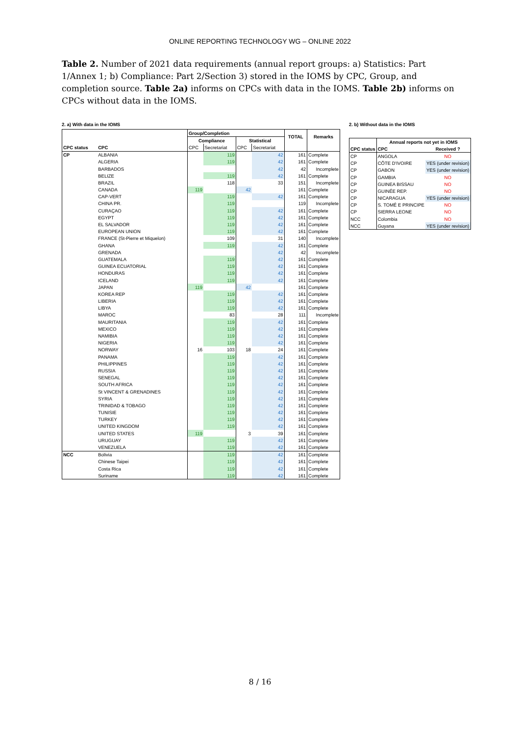ONLINE REPORTING TECHNOLOGY WG – ONLINE 2022
Table 2. Number of 2021 data requirements (annual report groups: a) Statistics: Part 1/Annex 1; b) Compliance: Part 2/Section 3) stored in the IOMS by CPC, Group, and completion source. Table 2a) informs on CPCs with data in the IOMS. Table 2b) informs on CPCs without data in the IOMS.
2. a) With data in the IOMS
| | | Group/Completion | | | | TOTAL | Remarks |
| --- | --- | --- | --- | --- | --- | --- | --- |
| | | Compliance | | Statistical | | | |
| CPC status | CPC | CPC | Secretariat | CPC | Secretariat | | |
| CP | ALBANIA | | 119 | | 42 | 161 | Complete |
| | ALGERIA | | 119 | | 42 | 161 | Complete |
| | BARBADOS | | | | 42 | 42 | Incomplete |
| | BELIZE | | 119 | | 42 | 161 | Complete |
| | BRAZIL | | 118 | | 33 | 151 | Incomplete |
| | CANADA | 119 | | 42 | | 161 | Complete |
| | CAP-VERT | | 119 | | 42 | 161 | Complete |
| | CHINA PR. | | 119 | | | 119 | Incomplete |
| | CURAÇAO | | 119 | | 42 | 161 | Complete |
| | EGYPT | | 119 | | 42 | 161 | Complete |
| | EL SALVADOR | | 119 | | 42 | 161 | Complete |
| | EUROPEAN UNION | | 119 | | 42 | 161 | Complete |
| | FRANCE (St-Pierre et Miquelon) | | 109 | | 31 | 140 | Incomplete |
| | GHANA | | 119 | | 42 | 161 | Complete |
| | GRENADA | | | | 42 | 42 | Incomplete |
| | GUATEMALA | | 119 | | 42 | 161 | Complete |
| | GUINEA ECUATORIAL | | 119 | | 42 | 161 | Complete |
| | HONDURAS | | 119 | | 42 | 161 | Complete |
| | ICELAND | | 119 | | 42 | 161 | Complete |
| | JAPAN | 119 | | 42 | | 161 | Complete |
| | KOREA REP | | 119 | | 42 | 161 | Complete |
| | LIBERIA | | 119 | | 42 | 161 | Complete |
| | LIBYA | | 119 | | 42 | 161 | Complete |
| | MAROC | | 83 | | 28 | 111 | Incomplete |
| | MAURITANIA | | 119 | | 42 | 161 | Complete |
| | MEXICO | | 119 | | 42 | 161 | Complete |
| | NAMIBIA | | 119 | | 42 | 161 | Complete |
| | NIGERIA | | 119 | | 42 | 161 | Complete |
| | NORWAY | 16 | 103 | 18 | 24 | 161 | Complete |
| | PANAMA | | 119 | | 42 | 161 | Complete |
| | PHILIPPINES | | 119 | | 42 | 161 | Complete |
| | RUSSIA | | 119 | | 42 | 161 | Complete |
| | SENEGAL | | 119 | | 42 | 161 | Complete |
| | SOUTH AFRICA | | 119 | | 42 | 161 | Complete |
| | St VINCENT & GRENADINES | | 119 | | 42 | 161 | Complete |
| | SYRIA | | 119 | | 42 | 161 | Complete |
| | TRINIDAD & TOBAGO | | 119 | | 42 | 161 | Complete |
| | TUNISIE | | 119 | | 42 | 161 | Complete |
| | TURKEY | | 119 | | 42 | 161 | Complete |
| | UNITED KINGDOM | | 119 | | 42 | 161 | Complete |
| | UNITED STATES | 119 | | 3 | 39 | 161 | Complete |
| | URUGUAY | | 119 | | 42 | 161 | Complete |
| | VENEZUELA | | 119 | | 42 | 161 | Complete |
| NCC | Bolivia | | 119 | | 42 | 161 | Complete |
| | Chinese Taipei | | 119 | | 42 | 161 | Complete |
| | Costa Rica | | 119 | | 42 | 161 | Complete |
| | Suriname | | 119 | | 42 | 161 | Complete |
2. b) Without data in the IOMS
| | Annual reports not yet in IOMS | |
| --- | --- | --- |
| CPC status | CPC | Received ? |
| CP | ANGOLA | NO |
| CP | CÔTE D'IVOIRE | YES (under revision) |
| CP | GABON | YES (under revision) |
| CP | GAMBIA | NO |
| CP | GUINEA BISSAU | NO |
| CP | GUINÉE REP. | NO |
| CP | NICARAGUA | YES (under revision) |
| CP | S. TOMÉ E PRINCIPE | NO |
| CP | SIERRA LEONE | NO |
| NCC | Colombia | NO |
| NCC | Guyana | YES (under revision) |
8 / 16